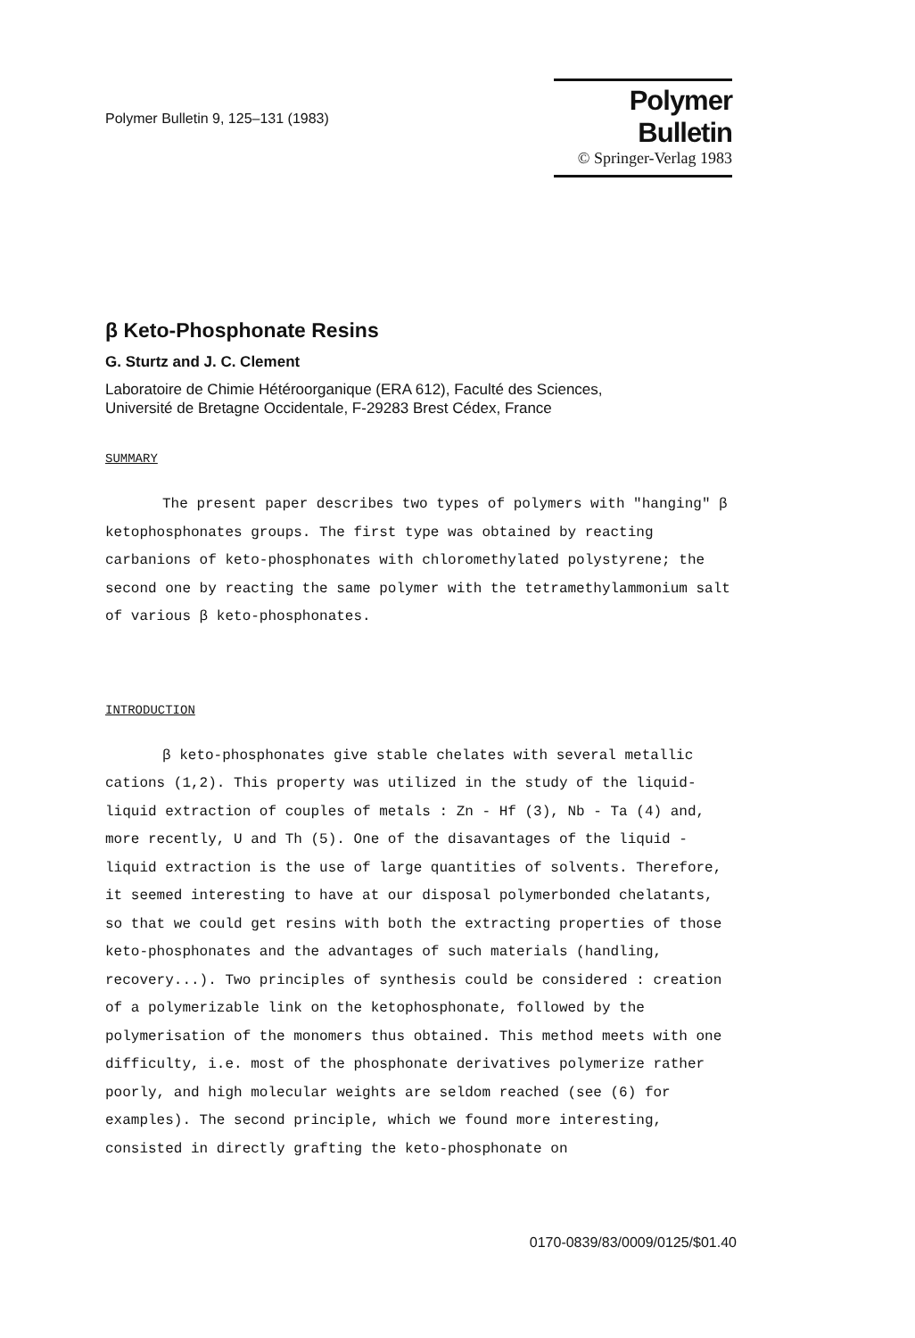Polymer Bulletin 9, 125–131 (1983)
Polymer Bulletin
© Springer-Verlag 1983
β Keto-Phosphonate Resins
G. Sturtz and J. C. Clement
Laboratoire de Chimie Hétéroorganique (ERA 612), Faculté des Sciences,
Université de Bretagne Occidentale, F-29283 Brest Cédex, France
SUMMARY
The present paper describes two types of polymers with "hanging" β ketophosphonates groups. The first type was obtained by reacting carbanions of keto-phosphonates with chloromethylated polystyrene; the second one by reacting the same polymer with the tetramethylammonium salt of various β keto-phosphonates.
INTRODUCTION
β keto-phosphonates give stable chelates with several metallic cations (1,2). This property was utilized in the study of the liquid-liquid extraction of couples of metals : Zn - Hf (3), Nb - Ta (4) and, more recently, U and Th (5). One of the disavantages of the liquid - liquid extraction is the use of large quantities of solvents. Therefore, it seemed interesting to have at our disposal polymerbonded chelatants, so that we could get resins with both the extracting properties of those keto-phosphonates and the advantages of such materials (handling, recovery...). Two principles of synthesis could be considered : creation of a polymerizable link on the ketophosphonate, followed by the polymerisation of the monomers thus obtained. This method meets with one difficulty, i.e. most of the phosphonate derivatives polymerize rather poorly, and high molecular weights are seldom reached (see (6) for examples). The second principle, which we found more interesting, consisted in directly grafting the keto-phosphonate on
0170-0839/83/0009/0125/$01.40